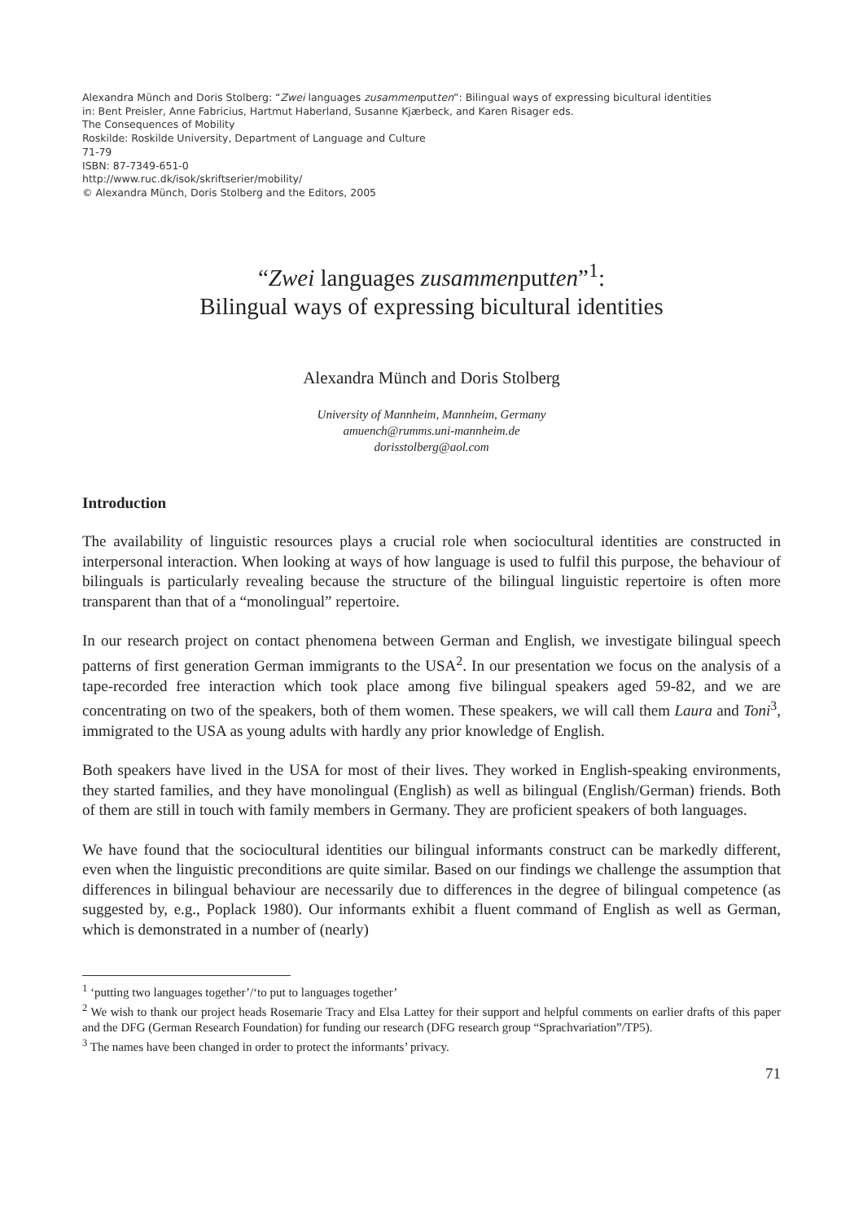Alexandra Münch and Doris Stolberg: “Zwei languages zusammenputten”: Bilingual ways of expressing bicultural identities
in: Bent Preisler, Anne Fabricius, Hartmut Haberland, Susanne Kjærbeck, and Karen Risager eds.
The Consequences of Mobility
Roskilde: Roskilde University, Department of Language and Culture
71-79
ISBN: 87-7349-651-0
http://www.ruc.dk/isok/skriftserier/mobility/
© Alexandra Münch, Doris Stolberg and the Editors, 2005
“Zwei languages zusammenputten”<sup>1</sup>:
Bilingual ways of expressing bicultural identities
Alexandra Münch and Doris Stolberg
University of Mannheim, Mannheim, Germany
amuench@rumms.uni-mannheim.de
dorisstolberg@aol.com
Introduction
The availability of linguistic resources plays a crucial role when sociocultural identities are constructed in interpersonal interaction. When looking at ways of how language is used to fulfil this purpose, the behaviour of bilinguals is particularly revealing because the structure of the bilingual linguistic repertoire is often more transparent than that of a “monolingual” repertoire.
In our research project on contact phenomena between German and English, we investigate bilingual speech patterns of first generation German immigrants to the USA<sup>2</sup>. In our presentation we focus on the analysis of a tape-recorded free interaction which took place among five bilingual speakers aged 59-82, and we are concentrating on two of the speakers, both of them women. These speakers, we will call them Laura and Toni<sup>3</sup>, immigrated to the USA as young adults with hardly any prior knowledge of English.
Both speakers have lived in the USA for most of their lives. They worked in English-speaking environments, they started families, and they have monolingual (English) as well as bilingual (English/German) friends. Both of them are still in touch with family members in Germany. They are proficient speakers of both languages.
We have found that the sociocultural identities our bilingual informants construct can be markedly different, even when the linguistic preconditions are quite similar. Based on our findings we challenge the assumption that differences in bilingual behaviour are necessarily due to differences in the degree of bilingual competence (as suggested by, e.g., Poplack 1980). Our informants exhibit a fluent command of English as well as German, which is demonstrated in a number of (nearly)
<sup>1</sup> ‘putting two languages together’/‘to put to languages together’
<sup>2</sup> We wish to thank our project heads Rosemarie Tracy and Elsa Lattey for their support and helpful comments on earlier drafts of this paper and the DFG (German Research Foundation) for funding our research (DFG research group “Sprachvariation”/TP5).
<sup>3</sup> The names have been changed in order to protect the informants’ privacy.
71